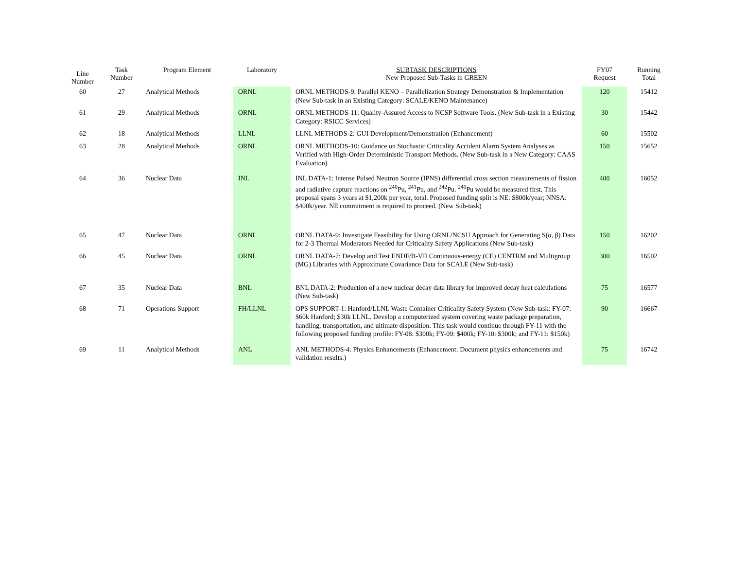| Line Number | Task Number | Program Element | Laboratory | SUBTASK DESCRIPTIONS New Proposed Sub-Tasks in GREEN | FY07 Request | Running Total |
| --- | --- | --- | --- | --- | --- | --- |
| 60 | 27 | Analytical Methods | ORNL | ORNL METHODS-9: Parallel KENO – Parallelization Strategy Demonstration & Implementation (New Sub-task in an Existing Category: SCALE/KENO Maintenance) | 120 | 15412 |
| 61 | 29 | Analytical Methods | ORNL | ORNL METHODS-11: Quality-Assured Access to NCSP Software Tools. (New Sub-task in a Existing Category: RSICC Services) | 30 | 15442 |
| 62 | 18 | Analytical Methods | LLNL | LLNL METHODS-2: GUI Development/Demonstration (Enhancement) | 60 | 15502 |
| 63 | 28 | Analytical Methods | ORNL | ORNL METHODS-10: Guidance on Stochastic Criticality Accident Alarm System Analyses as Verified with High-Order Deterministic Transport Methods. (New Sub-task in a New Category: CAAS Evaluation) | 150 | 15652 |
| 64 | 36 | Nuclear Data | INL | INL DATA-1: Intense Pulsed Neutron Source (IPNS) differential cross section measurements of fission and radiative capture reactions on <sup>240</sup>Pu, <sup>241</sup>Pu, and <sup>242</sup>Pu. <sup>240</sup>Pu would be measured first. This proposal spans 3 years at $1,200k per year, total. Proposed funding split is NE: $800k/year; NNSA: $400k/year. NE commitment is required to proceed. (New Sub-task) | 400 | 16052 |
| 65 | 47 | Nuclear Data | ORNL | ORNL DATA-9: Investigate Feasibility for Using ORNL/NCSU Approach for Generating S(α, β) Data for 2-3 Thermal Moderators Needed for Criticality Safety Applications (New Sub-task) | 150 | 16202 |
| 66 | 45 | Nuclear Data | ORNL | ORNL DATA-7: Develop and Test ENDF/B-VII Continuous-energy (CE) CENTRM and Multigroup (MG) Libraries with Approximate Covariance Data for SCALE (New Sub-task) | 300 | 16502 |
| 67 | 35 | Nuclear Data | BNL | BNL DATA-2: Production of a new nuclear decay data library for improved decay heat calculations (New Sub-task) | 75 | 16577 |
| 68 | 71 | Operations Support | FH/LLNL | OPS SUPPORT-1: Hanford/LLNL Waste Container Criticality Safety System (New Sub-task: FY-07: $60k Hanford; $30k LLNL. Develop a computerized system covering waste package preparation, handling, transportation, and ultimate disposition. This task would continue through FY-11 with the following proposed funding profile: FY-08: $300k; FY-09: $400k; FY-10: $300k; and FY-11: $150k) | 90 | 16667 |
| 69 | 11 | Analytical Methods | ANL | ANL METHODS-4: Physics Enhancements (Enhancement: Document physics enhancements and validation results.) | 75 | 16742 |